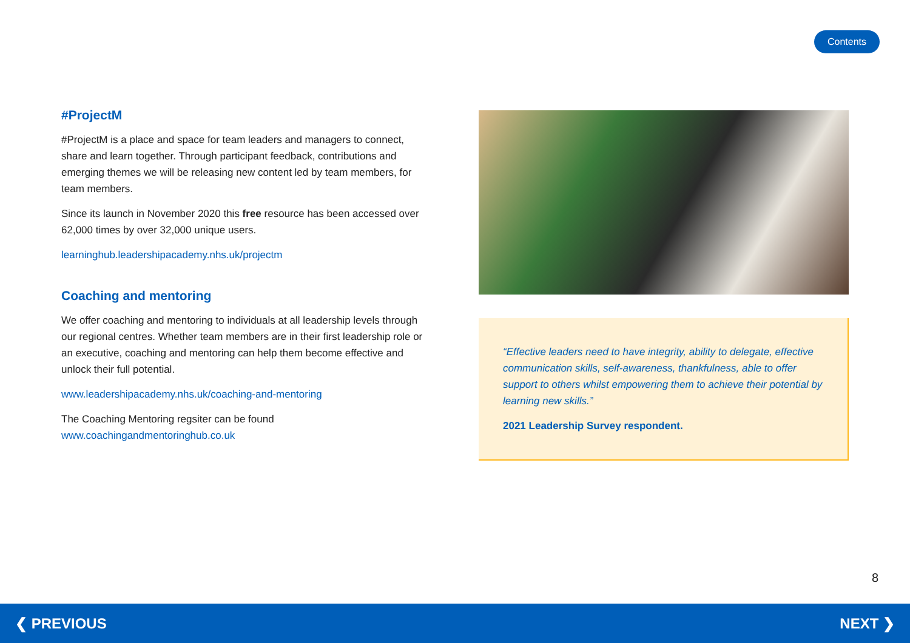Contents
#ProjectM
#ProjectM is a place and space for team leaders and managers to connect, share and learn together. Through participant feedback, contributions and emerging themes we will be releasing new content led by team members, for team members.
Since its launch in November 2020 this free resource has been accessed over 62,000 times by over 32,000 unique users.
learninghub.leadershipacademy.nhs.uk/projectm
Coaching and mentoring
We offer coaching and mentoring to individuals at all leadership levels through our regional centres. Whether team members are in their first leadership role or an executive, coaching and mentoring can help them become effective and unlock their full potential.
www.leadershipacademy.nhs.uk/coaching-and-mentoring
The Coaching Mentoring regsiter can be found
www.coachingandmentoringhub.co.uk
“Effective leaders need to have integrity, ability to delegate, effective communication skills, self-awareness, thankfulness, able to offer support to others whilst empowering them to achieve their potential by learning new skills.”
2021 Leadership Survey respondent.
8
❮ PREVIOUS NEXT ❯